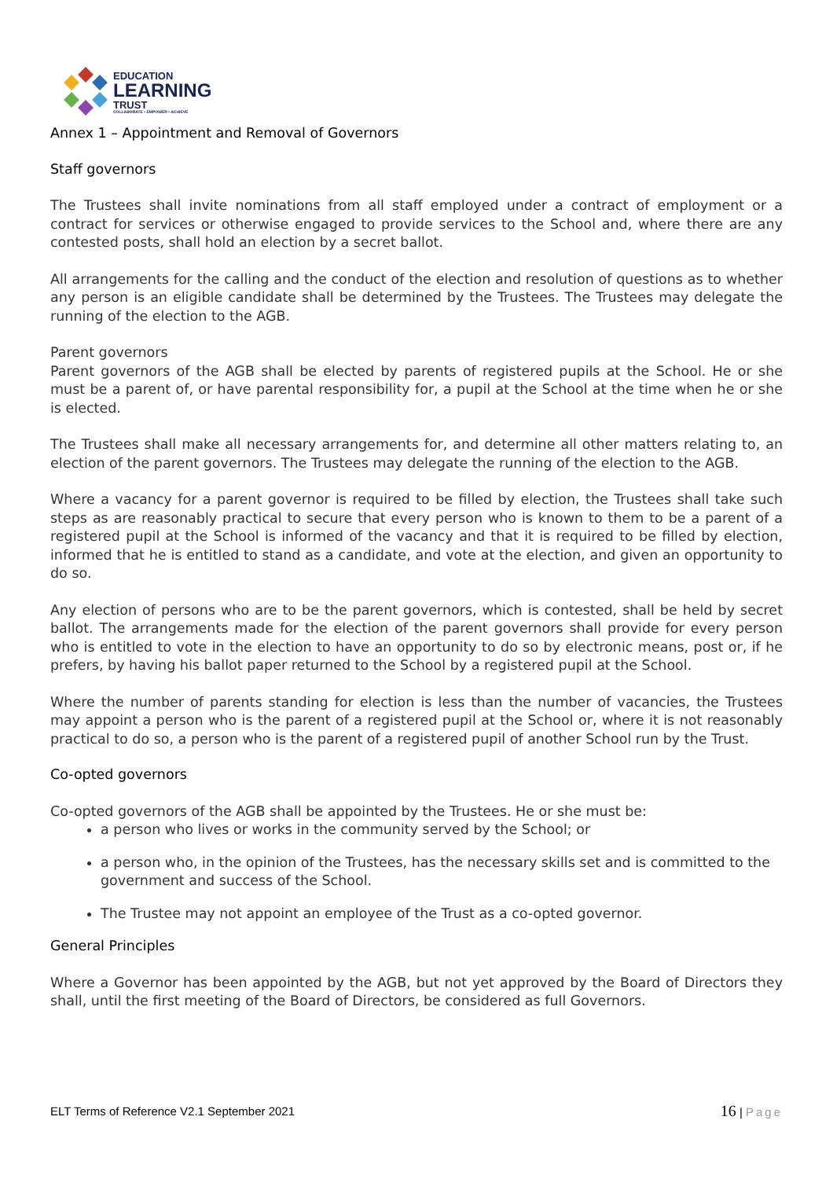EDUCATION
LEARNING
TRUST
COLLABORATE • EMPOWER • ACHIEVE
Annex 1 – Appointment and Removal of Governors
Staff governors
The Trustees shall invite nominations from all staff employed under a contract of employment or a contract for services or otherwise engaged to provide services to the School and, where there are any contested posts, shall hold an election by a secret ballot.
All arrangements for the calling and the conduct of the election and resolution of questions as to whether any person is an eligible candidate shall be determined by the Trustees. The Trustees may delegate the running of the election to the AGB.
Parent governors
Parent governors of the AGB shall be elected by parents of registered pupils at the School. He or she must be a parent of, or have parental responsibility for, a pupil at the School at the time when he or she is elected.
The Trustees shall make all necessary arrangements for, and determine all other matters relating to, an election of the parent governors. The Trustees may delegate the running of the election to the AGB.
Where a vacancy for a parent governor is required to be filled by election, the Trustees shall take such steps as are reasonably practical to secure that every person who is known to them to be a parent of a registered pupil at the School is informed of the vacancy and that it is required to be filled by election, informed that he is entitled to stand as a candidate, and vote at the election, and given an opportunity to do so.
Any election of persons who are to be the parent governors, which is contested, shall be held by secret ballot. The arrangements made for the election of the parent governors shall provide for every person who is entitled to vote in the election to have an opportunity to do so by electronic means, post or, if he prefers, by having his ballot paper returned to the School by a registered pupil at the School.
Where the number of parents standing for election is less than the number of vacancies, the Trustees may appoint a person who is the parent of a registered pupil at the School or, where it is not reasonably practical to do so, a person who is the parent of a registered pupil of another School run by the Trust.
Co-opted governors
Co-opted governors of the AGB shall be appointed by the Trustees. He or she must be:
a person who lives or works in the community served by the School; or
a person who, in the opinion of the Trustees, has the necessary skills set and is committed to the government and success of the School.
The Trustee may not appoint an employee of the Trust as a co-opted governor.
General Principles
Where a Governor has been appointed by the AGB, but not yet approved by the Board of Directors they shall, until the first meeting of the Board of Directors, be considered as full Governors.
ELT Terms of Reference V2.1 September 2021 16 | Page